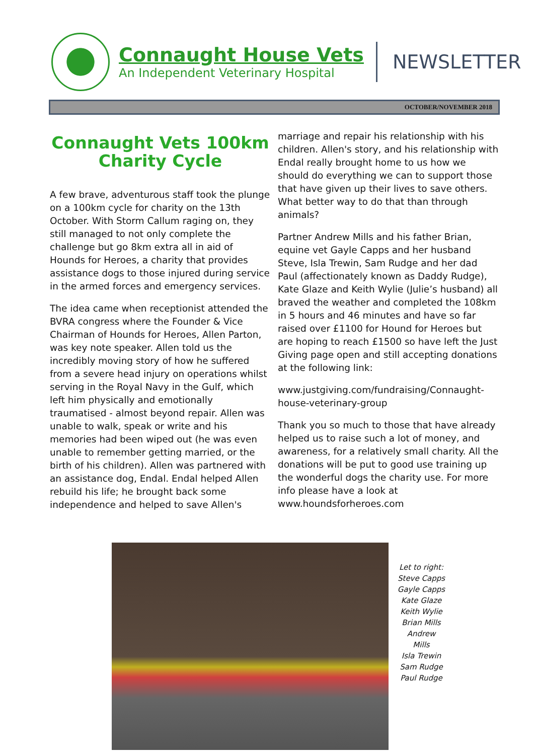Connaught House Vets
An Independent Veterinary Hospital
NEWSLETTER
OCTOBER/NOVEMBER 2018
Connaught Vets 100km Charity Cycle
A few brave, adventurous staff took the plunge on a 100km cycle for charity on the 13th October. With Storm Callum raging on, they still managed to not only complete the challenge but go 8km extra all in aid of Hounds for Heroes, a charity that provides assistance dogs to those injured during service in the armed forces and emergency services.
The idea came when receptionist attended the BVRA congress where the Founder & Vice Chairman of Hounds for Heroes, Allen Parton, was key note speaker. Allen told us the incredibly moving story of how he suffered from a severe head injury on operations whilst serving in the Royal Navy in the Gulf, which left him physically and emotionally traumatised - almost beyond repair. Allen was unable to walk, speak or write and his memories had been wiped out (he was even unable to remember getting married, or the birth of his children). Allen was partnered with an assistance dog, Endal. Endal helped Allen rebuild his life; he brought back some independence and helped to save Allen's
marriage and repair his relationship with his children. Allen's story, and his relationship with Endal really brought home to us how we should do everything we can to support those that have given up their lives to save others. What better way to do that than through animals?
Partner Andrew Mills and his father Brian, equine vet Gayle Capps and her husband Steve, Isla Trewin, Sam Rudge and her dad Paul (affectionately known as Daddy Rudge), Kate Glaze and Keith Wylie (Julie’s husband) all braved the weather and completed the 108km in 5 hours and 46 minutes and have so far raised over £1100 for Hound for Heroes but are hoping to reach £1500 so have left the Just Giving page open and still accepting donations at the following link:
www.justgiving.com/fundraising/Connaught-house-veterinary-group
Thank you so much to those that have already helped us to raise such a lot of money, and awareness, for a relatively small charity. All the donations will be put to good use training up the wonderful dogs the charity use. For more info please have a look at www.houndsforheroes.com
Let to right:
Steve Capps
Gayle Capps
Kate Glaze
Keith Wylie
Brian Mills
Andrew
Mills
Isla Trewin
Sam Rudge
Paul Rudge